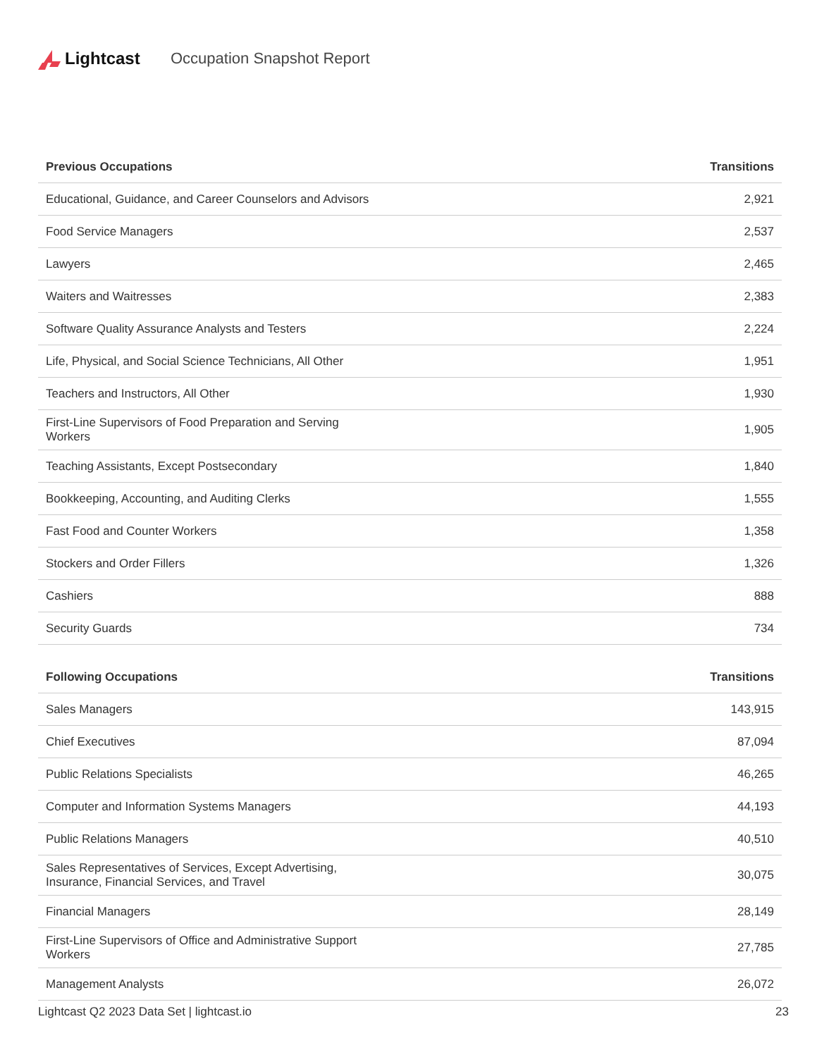Lightcast Occupation Snapshot Report
| Previous Occupations | Transitions |
| --- | --- |
| Educational, Guidance, and Career Counselors and Advisors | 2,921 |
| Food Service Managers | 2,537 |
| Lawyers | 2,465 |
| Waiters and Waitresses | 2,383 |
| Software Quality Assurance Analysts and Testers | 2,224 |
| Life, Physical, and Social Science Technicians, All Other | 1,951 |
| Teachers and Instructors, All Other | 1,930 |
| First-Line Supervisors of Food Preparation and Serving Workers | 1,905 |
| Teaching Assistants, Except Postsecondary | 1,840 |
| Bookkeeping, Accounting, and Auditing Clerks | 1,555 |
| Fast Food and Counter Workers | 1,358 |
| Stockers and Order Fillers | 1,326 |
| Cashiers | 888 |
| Security Guards | 734 |
| Following Occupations | Transitions |
| --- | --- |
| Sales Managers | 143,915 |
| Chief Executives | 87,094 |
| Public Relations Specialists | 46,265 |
| Computer and Information Systems Managers | 44,193 |
| Public Relations Managers | 40,510 |
| Sales Representatives of Services, Except Advertising, Insurance, Financial Services, and Travel | 30,075 |
| Financial Managers | 28,149 |
| First-Line Supervisors of Office and Administrative Support Workers | 27,785 |
| Management Analysts | 26,072 |
Lightcast Q2 2023 Data Set | lightcast.io 23